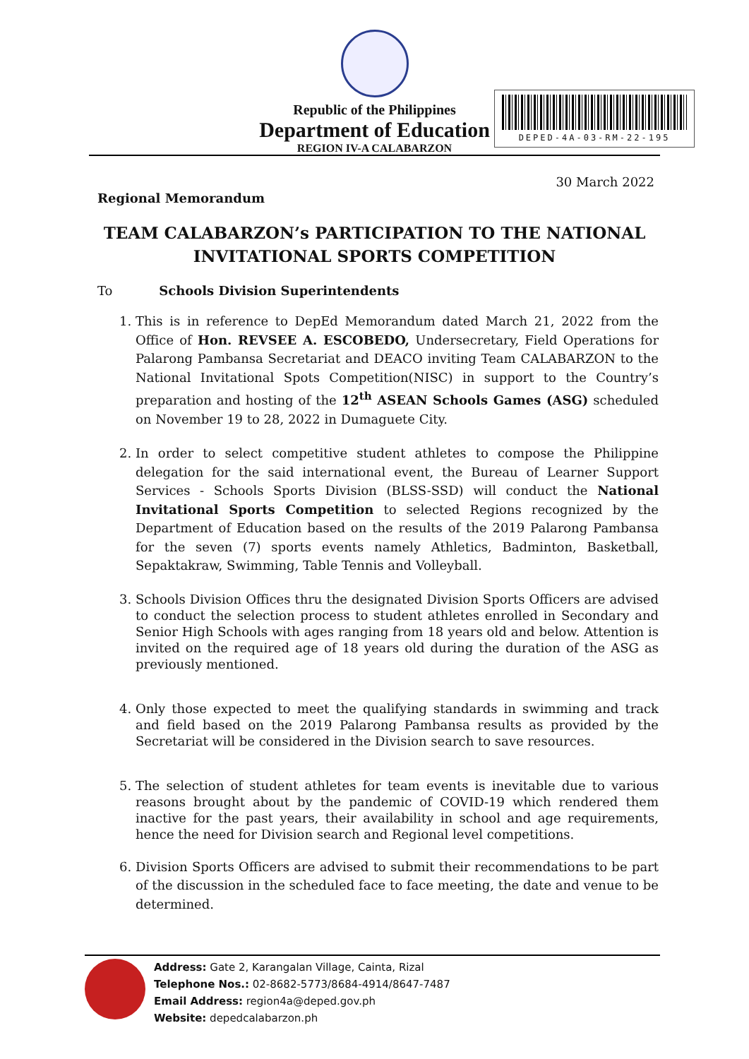Republic of the Philippines
Department of Education
REGION IV-A CALABARZON
DEPED-4A-03-RM-22-195
30 March 2022
Regional Memorandum
TEAM CALABARZON’s PARTICIPATION TO THE NATIONAL INVITATIONAL SPORTS COMPETITION
To Schools Division Superintendents
1. This is in reference to DepEd Memorandum dated March 21, 2022 from the Office of Hon. REVSEE A. ESCOBEDO, Undersecretary, Field Operations for Palarong Pambansa Secretariat and DEACO inviting Team CALABARZON to the National Invitational Spots Competition(NISC) in support to the Country’s preparation and hosting of the 12<sup>th</sup> ASEAN Schools Games (ASG) scheduled on November 19 to 28, 2022 in Dumaguete City.
2. In order to select competitive student athletes to compose the Philippine delegation for the said international event, the Bureau of Learner Support Services - Schools Sports Division (BLSS-SSD) will conduct the National Invitational Sports Competition to selected Regions recognized by the Department of Education based on the results of the 2019 Palarong Pambansa for the seven (7) sports events namely Athletics, Badminton, Basketball, Sepaktakraw, Swimming, Table Tennis and Volleyball.
3. Schools Division Offices thru the designated Division Sports Officers are advised to conduct the selection process to student athletes enrolled in Secondary and Senior High Schools with ages ranging from 18 years old and below. Attention is invited on the required age of 18 years old during the duration of the ASG as previously mentioned.
4. Only those expected to meet the qualifying standards in swimming and track and field based on the 2019 Palarong Pambansa results as provided by the Secretariat will be considered in the Division search to save resources.
5. The selection of student athletes for team events is inevitable due to various reasons brought about by the pandemic of COVID-19 which rendered them inactive for the past years, their availability in school and age requirements, hence the need for Division search and Regional level competitions.
6. Division Sports Officers are advised to submit their recommendations to be part of the discussion in the scheduled face to face meeting, the date and venue to be determined.
Address: Gate 2, Karangalan Village, Cainta, Rizal
Telephone Nos.: 02-8682-5773/8684-4914/8647-7487
Email Address: region4a@deped.gov.ph
Website: depedcalabarzon.ph